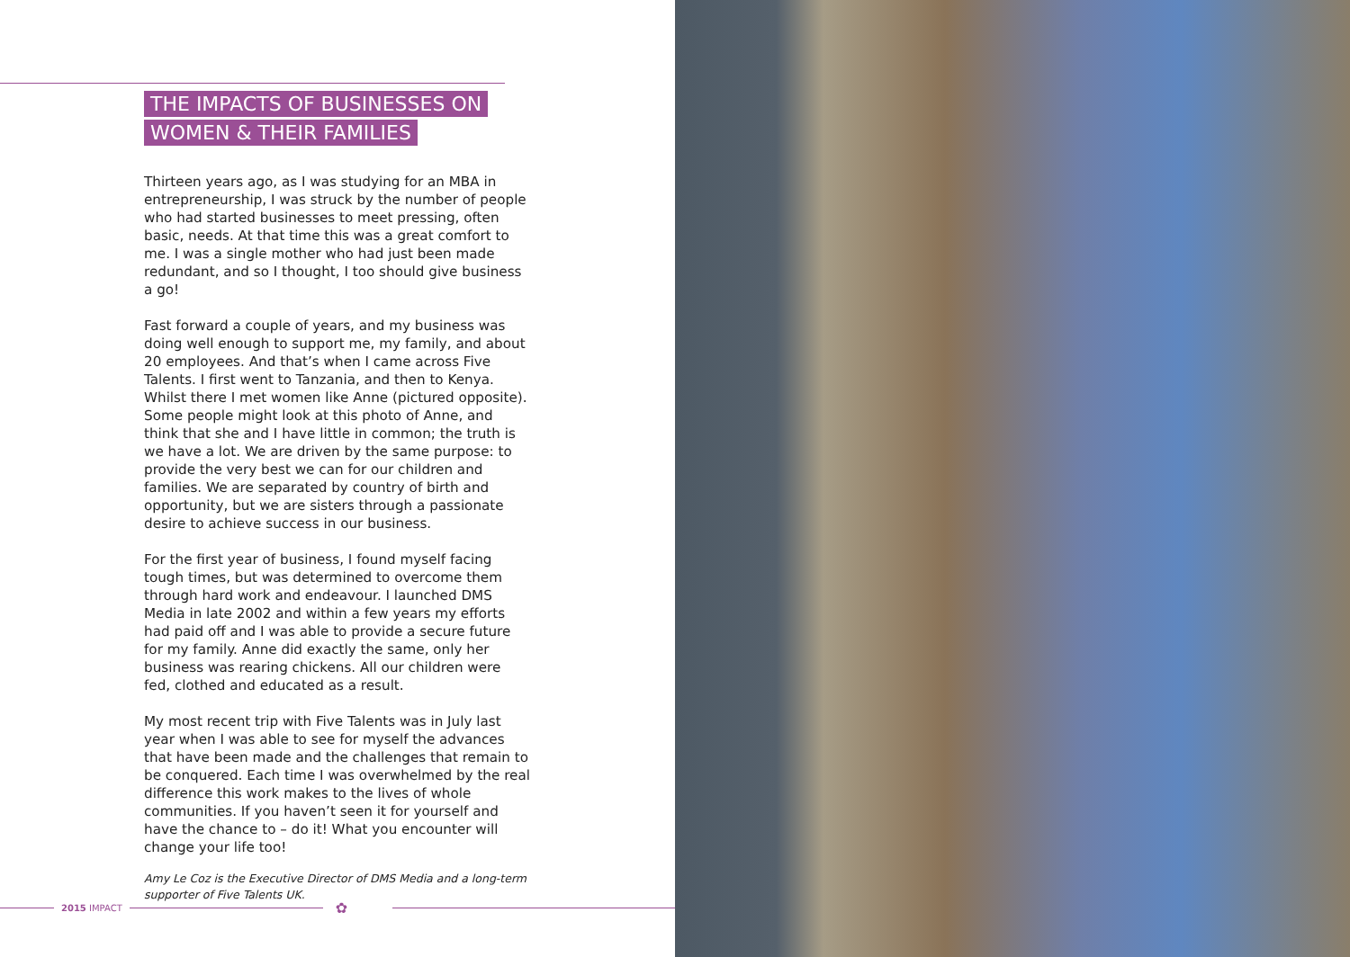THE IMPACTS OF BUSINESSES ON
WOMEN & THEIR FAMILIES
Thirteen years ago, as I was studying for an MBA in entrepreneurship, I was struck by the number of people who had started businesses to meet pressing, often basic, needs. At that time this was a great comfort to me. I was a single mother who had just been made redundant, and so I thought, I too should give business a go!
Fast forward a couple of years, and my business was doing well enough to support me, my family, and about 20 employees. And that’s when I came across Five Talents. I first went to Tanzania, and then to Kenya. Whilst there I met women like Anne (pictured opposite). Some people might look at this photo of Anne, and think that she and I have little in common; the truth is we have a lot. We are driven by the same purpose: to provide the very best we can for our children and families. We are separated by country of birth and opportunity, but we are sisters through a passionate desire to achieve success in our business.
For the first year of business, I found myself facing tough times, but was determined to overcome them through hard work and endeavour. I launched DMS Media in late 2002 and within a few years my efforts had paid off and I was able to provide a secure future for my family. Anne did exactly the same, only her business was rearing chickens. All our children were fed, clothed and educated as a result.
My most recent trip with Five Talents was in July last year when I was able to see for myself the advances that have been made and the challenges that remain to be conquered. Each time I was overwhelmed by the real difference this work makes to the lives of whole communities. If you haven’t seen it for yourself and have the chance to – do it! What you encounter will change your life too!
Amy Le Coz is the Executive Director of DMS Media and a long-term supporter of Five Talents UK.
2015 IMPACT
✿